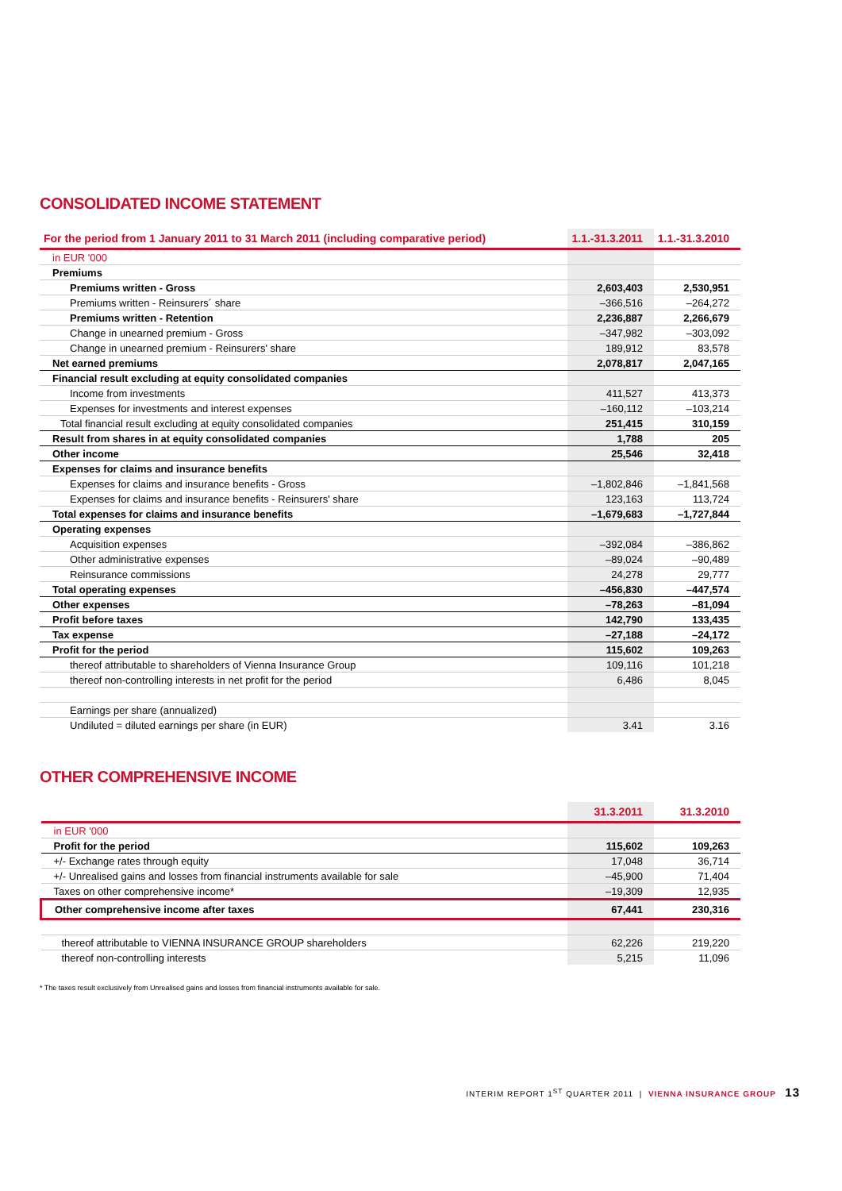CONSOLIDATED INCOME STATEMENT
| For the period from 1 January 2011 to 31 March 2011 (including comparative period) | 1.1.-31.3.2011 | 1.1.-31.3.2010 |
| --- | --- | --- |
| in EUR '000 | | |
| Premiums | | |
| Premiums written - Gross | 2,603,403 | 2,530,951 |
| Premiums written - Reinsurers´ share | –366,516 | –264,272 |
| Premiums written - Retention | 2,236,887 | 2,266,679 |
| Change in unearned premium - Gross | –347,982 | –303,092 |
| Change in unearned premium - Reinsurers' share | 189,912 | 83,578 |
| Net earned premiums | 2,078,817 | 2,047,165 |
| Financial result excluding at equity consolidated companies | | |
| Income from investments | 411,527 | 413,373 |
| Expenses for investments and interest expenses | –160,112 | –103,214 |
| Total financial result excluding at equity consolidated companies | 251,415 | 310,159 |
| Result from shares in at equity consolidated companies | 1,788 | 205 |
| Other income | 25,546 | 32,418 |
| Expenses for claims and insurance benefits | | |
| Expenses for claims and insurance benefits - Gross | –1,802,846 | –1,841,568 |
| Expenses for claims and insurance benefits - Reinsurers' share | 123,163 | 113,724 |
| Total expenses for claims and insurance benefits | –1,679,683 | –1,727,844 |
| Operating expenses | | |
| Acquisition expenses | –392,084 | –386,862 |
| Other administrative expenses | –89,024 | –90,489 |
| Reinsurance commissions | 24,278 | 29,777 |
| Total operating expenses | –456,830 | –447,574 |
| Other expenses | –78,263 | –81,094 |
| Profit before taxes | 142,790 | 133,435 |
| Tax expense | –27,188 | –24,172 |
| Profit for the period | 115,602 | 109,263 |
| thereof attributable to shareholders of Vienna Insurance Group | 109,116 | 101,218 |
| thereof non-controlling interests in net profit for the period | 6,486 | 8,045 |
| Earnings per share (annualized) | | |
| Undiluted = diluted earnings per share (in EUR) | 3.41 | 3.16 |
OTHER COMPREHENSIVE INCOME
| | 31.3.2011 | 31.3.2010 |
| --- | --- | --- |
| in EUR '000 | | |
| Profit for the period | 115,602 | 109,263 |
| +/- Exchange rates through equity | 17,048 | 36,714 |
| +/- Unrealised gains and losses from financial instruments available for sale | –45,900 | 71,404 |
| Taxes on other comprehensive income* | –19,309 | 12,935 |
| Other comprehensive income after taxes | 67,441 | 230,316 |
| thereof attributable to VIENNA INSURANCE GROUP shareholders | 62,226 | 219,220 |
| thereof non-controlling interests | 5,215 | 11,096 |
* The taxes result exclusively from Unrealised gains and losses from financial instruments available for sale.
INTERIM REPORT 1<sup>ST</sup> QUARTER 2011 | VIENNA INSURANCE GROUP 13